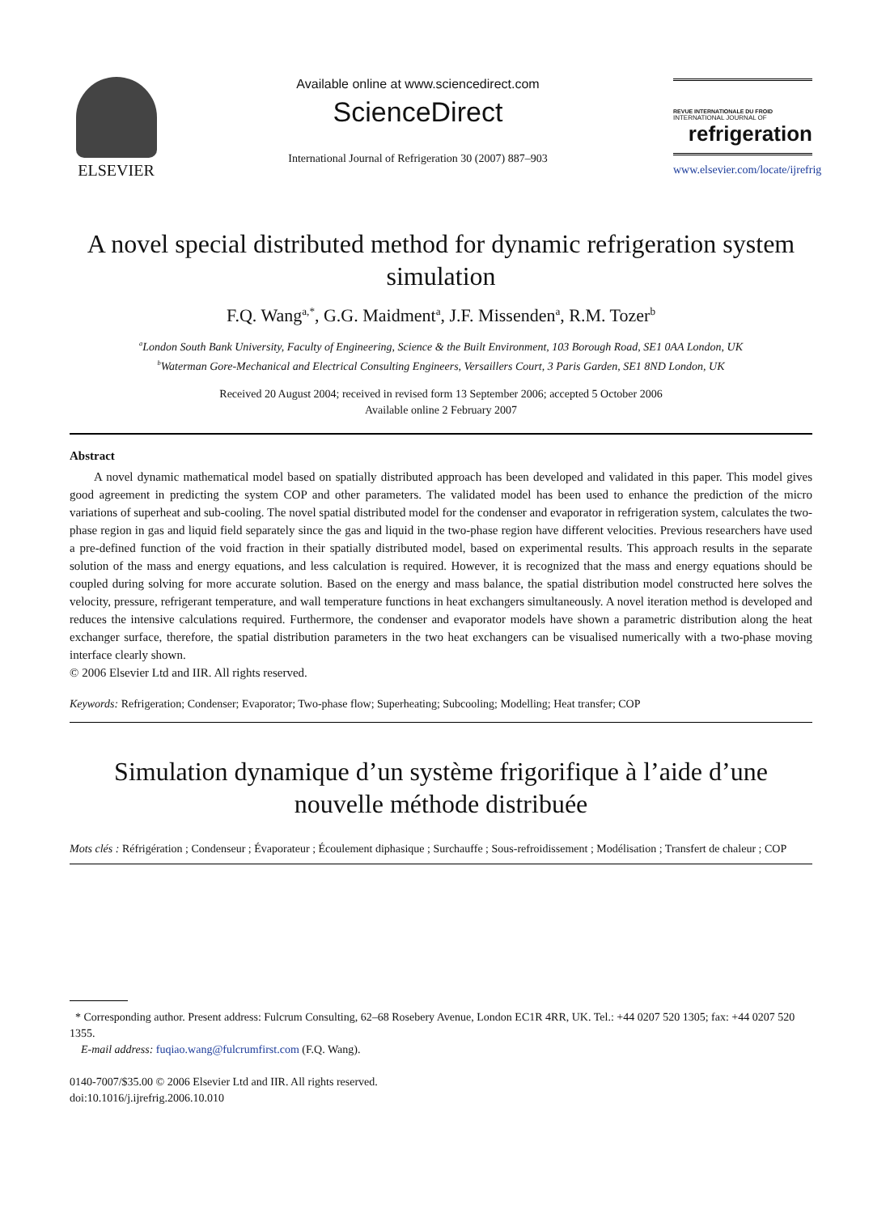ELSEVIER
Available online at www.sciencedirect.com
ScienceDirect
International Journal of Refrigeration 30 (2007) 887–903
REVUE INTERNATIONALE DU FROID
INTERNATIONAL JOURNAL OF
refrigeration
www.elsevier.com/locate/ijrefrig
A novel special distributed method for dynamic refrigeration system simulation
F.Q. Wang<sup>a,*</sup>, G.G. Maidment<sup>a</sup>, J.F. Missenden<sup>a</sup>, R.M. Tozer<sup>b</sup>
<sup>a</sup> London South Bank University, Faculty of Engineering, Science & the Built Environment, 103 Borough Road, SE1 0AA London, UK
<sup>b</sup> Waterman Gore-Mechanical and Electrical Consulting Engineers, Versaillers Court, 3 Paris Garden, SE1 8ND London, UK
Received 20 August 2004; received in revised form 13 September 2006; accepted 5 October 2006
Available online 2 February 2007
Abstract
  A novel dynamic mathematical model based on spatially distributed approach has been developed and validated in this paper. This model gives good agreement in predicting the system COP and other parameters. The validated model has been used to enhance the prediction of the micro variations of superheat and sub-cooling. The novel spatial distributed model for the condenser and evaporator in refrigeration system, calculates the two-phase region in gas and liquid field separately since the gas and liquid in the two-phase region have different velocities. Previous researchers have used a pre-defined function of the void fraction in their spatially distributed model, based on experimental results. This approach results in the separate solution of the mass and energy equations, and less calculation is required. However, it is recognized that the mass and energy equations should be coupled during solving for more accurate solution. Based on the energy and mass balance, the spatial distribution model constructed here solves the velocity, pressure, refrigerant temperature, and wall temperature functions in heat exchangers simultaneously. A novel iteration method is developed and reduces the intensive calculations required. Furthermore, the condenser and evaporator models have shown a parametric distribution along the heat exchanger surface, therefore, the spatial distribution parameters in the two heat exchangers can be visualised numerically with a two-phase moving interface clearly shown.
© 2006 Elsevier Ltd and IIR. All rights reserved.
Keywords: Refrigeration; Condenser; Evaporator; Two-phase flow; Superheating; Subcooling; Modelling; Heat transfer; COP
Simulation dynamique d’un système frigorifique à l’aide d’une nouvelle méthode distribuée
Mots clés : Réfrigération ; Condenseur ; Évaporateur ; Écoulement diphasique ; Surchauffe ; Sous-refroidissement ; Modélisation ; Transfert de chaleur ; COP
 * Corresponding author. Present address: Fulcrum Consulting, 62–68 Rosebery Avenue, London EC1R 4RR, UK. Tel.: +44 0207 520 1305; fax: +44 0207 520 1355.
 E-mail address: fuqiao.wang@fulcrumfirst.com (F.Q. Wang).
0140-7007/$35.00 © 2006 Elsevier Ltd and IIR. All rights reserved.
doi:10.1016/j.ijrefrig.2006.10.010